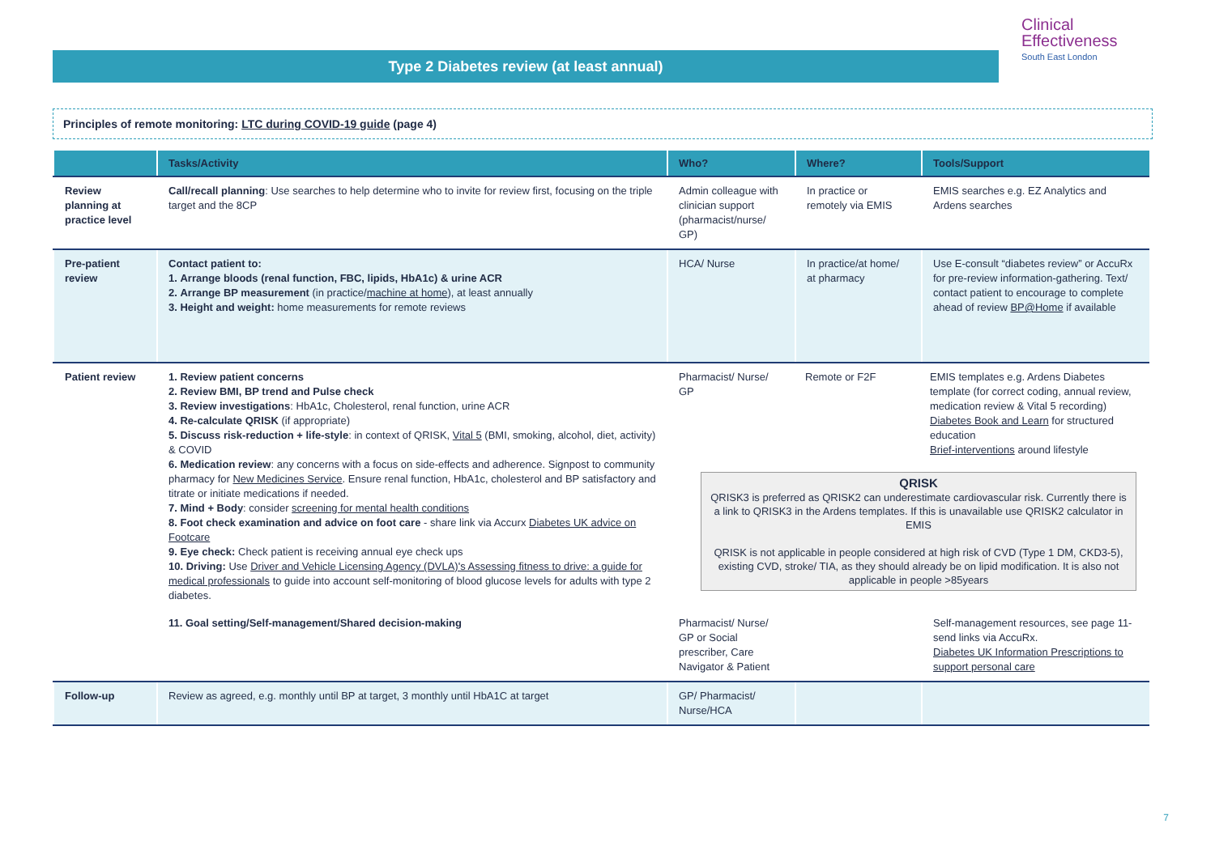Type 2 Diabetes review (at least annual)
Clinical
Effectiveness
South East London
Principles of remote monitoring: LTC during COVID-19 guide (page 4)
| | Tasks/Activity | Who? | Where? | Tools/Support |
| --- | --- | --- | --- | --- |
| Review planning at practice level | Call/recall planning : Use searches to help determine who to invite for review first, focusing on the triple target and the 8CP | Admin colleague with clinician support (pharmacist/nurse/ GP) | In practice or remotely via EMIS | EMIS searches e.g. EZ Analytics and Ardens searches |
| Pre-patient review | Contact patient to: 1. Arrange bloods (renal function, FBC, lipids, HbA1c) & urine ACR 2. Arrange BP measurement (in practice/ machine at home ), at least annually 3. Height and weight: home measurements for remote reviews | HCA/ Nurse | In practice/at home/ at pharmacy | Use E-consult “diabetes review” or AccuRx for pre-review information-gathering. Text/ contact patient to encourage to complete ahead of review BP@Home if available |
| Patient review | 1. Review patient concerns 2. Review BMI, BP trend and Pulse check 3. Review investigations : HbA1c, Cholesterol, renal function, urine ACR 4. Re-calculate QRISK (if appropriate) 5. Discuss risk-reduction + life-style : in context of QRISK, Vital 5 (BMI, smoking, alcohol, diet, activity) & COVID 6. Medication review : any concerns with a focus on side-effects and adherence. Signpost to community pharmacy for New Medicines Service . Ensure renal function, HbA1c, cholesterol and BP satisfactory and titrate or initiate medications if needed. 7. Mind + Body : consider screening for mental health conditions 8. Foot check examination and advice on foot care - share link via Accurx Diabetes UK advice on Footcare 9. Eye check: Check patient is receiving annual eye check ups 10. Driving: Use Driver and Vehicle Licensing Agency (DVLA)'s Assessing fitness to drive: a guide for medical professionals to guide into account self-monitoring of blood glucose levels for adults with type 2 diabetes. | Pharmacist/ Nurse/ GP Remote or F2F EMIS templates e.g. Ardens Diabetes template (for correct coding, annual review, medication review & Vital 5 recording) Diabetes Book and Learn for structured education Brief-interventions around lifestyle QRISK QRISK3 is preferred as QRISK2 can underestimate cardiovascular risk. Currently there is a link to QRISK3 in the Ardens templates. If this is unavailable use QRISK2 calculator in EMIS QRISK is not applicable in people considered at high risk of CVD (Type 1 DM, CKD3-5), existing CVD, stroke/ TIA, as they should already be on lipid modification. It is also not applicable in people >85years | | |
| | 11. Goal setting/Self-management/Shared decision-making | Pharmacist/ Nurse/ GP or Social prescriber, Care Navigator & Patient | | Self-management resources, see page 11- send links via AccuRx. Diabetes UK Information Prescriptions to support personal care |
| Follow-up | Review as agreed, e.g. monthly until BP at target, 3 monthly until HbA1C at target | GP/ Pharmacist/ Nurse/HCA | | |
7